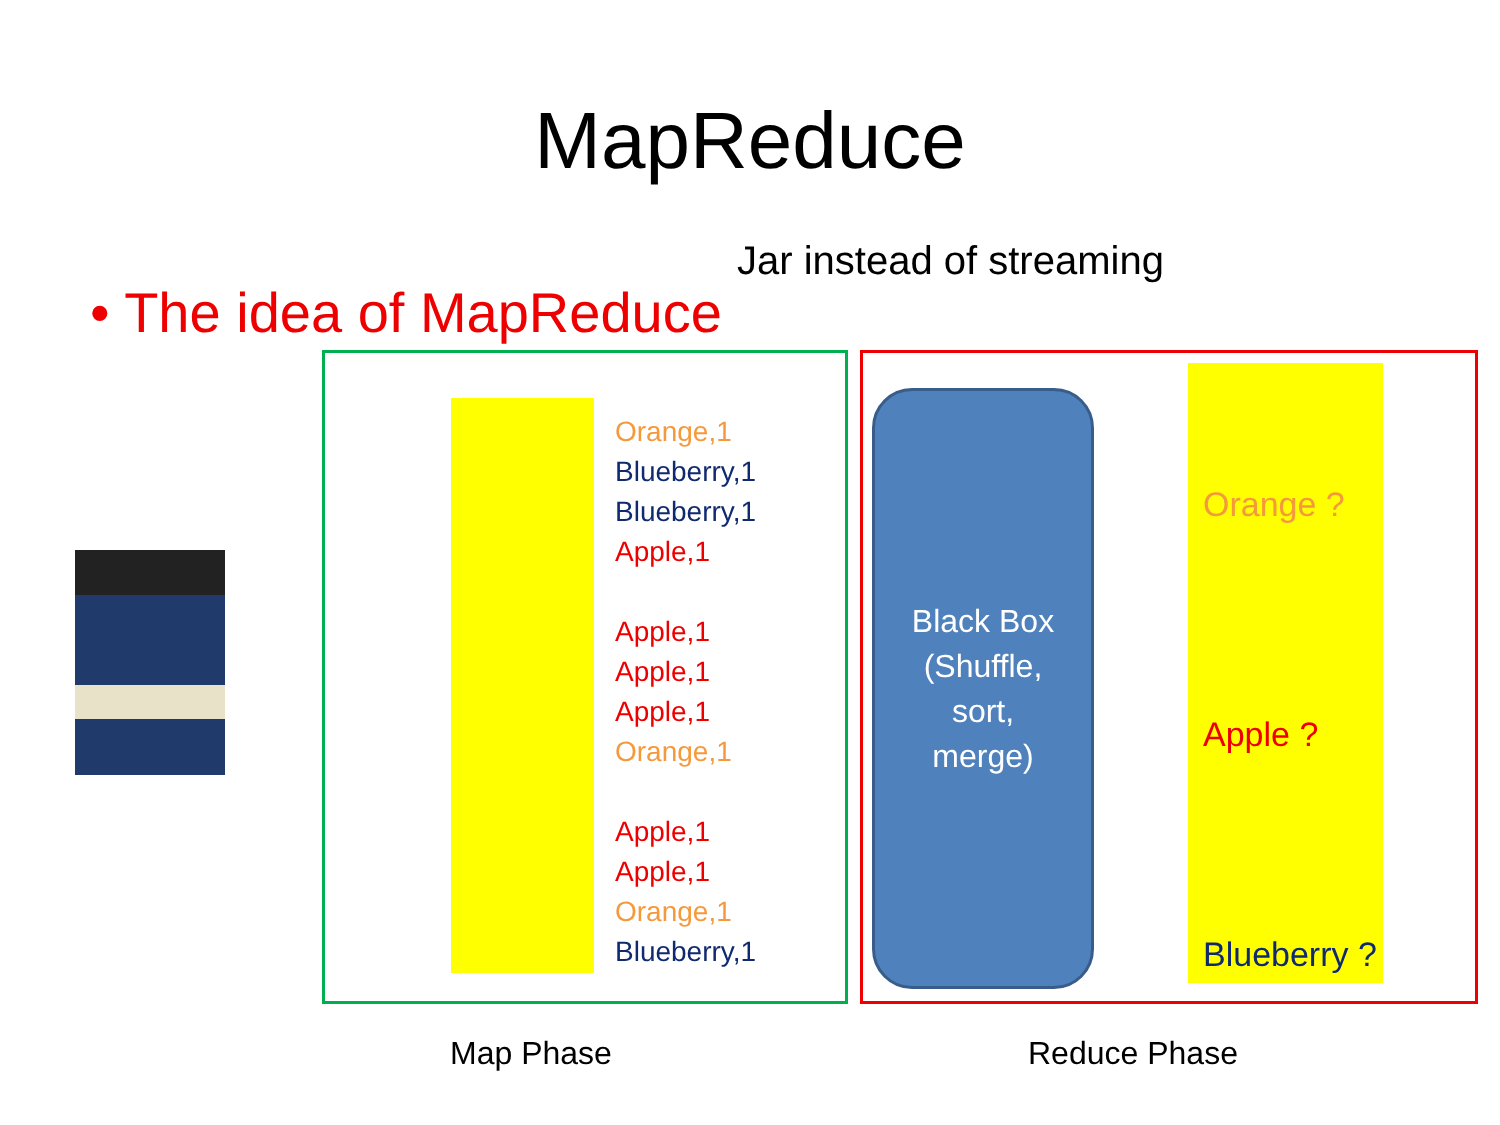MapReduce
Jar instead of streaming • The idea of MapReduce
Orange,1
Blueberry,1
Blueberry,1
Apple,1
Apple,1
Apple,1
Apple,1
Orange,1
Apple,1
Apple,1
Orange,1
Blueberry,1
Black Box
(Shuffle,
sort,
merge)
Orange ?
Apple ?
Blueberry ?
Map Phase Reduce Phase